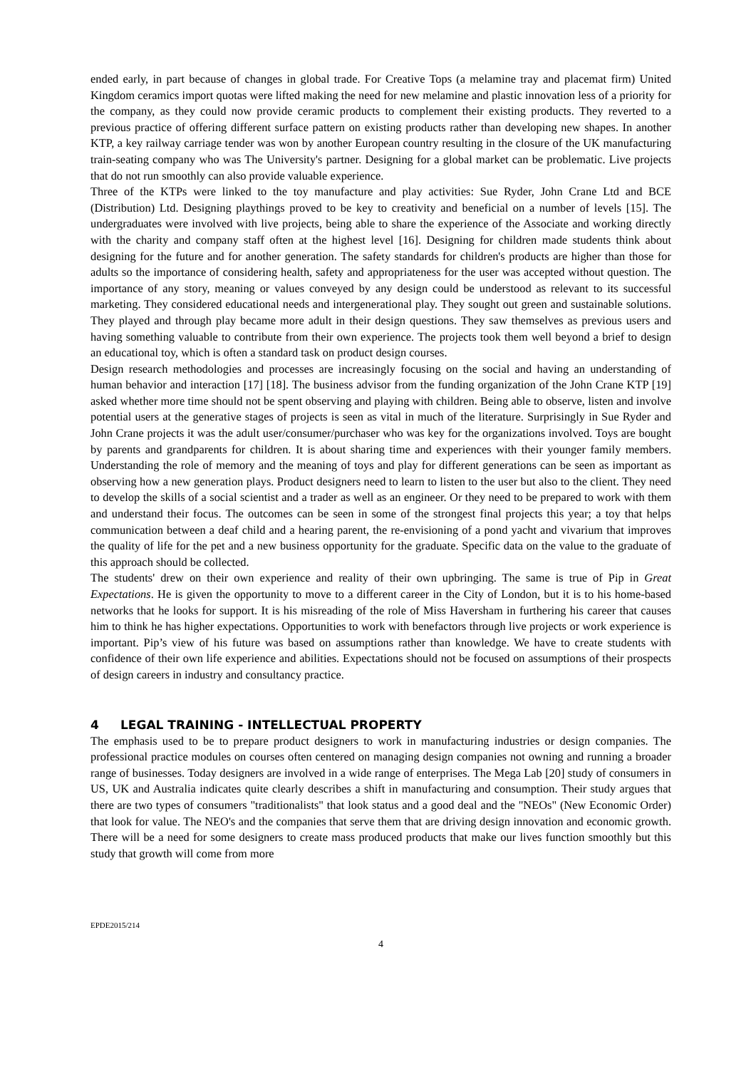ended early, in part because of changes in global trade. For Creative Tops (a melamine tray and placemat firm) United Kingdom ceramics import quotas were lifted making the need for new melamine and plastic innovation less of a priority for the company, as they could now provide ceramic products to complement their existing products. They reverted to a previous practice of offering different surface pattern on existing products rather than developing new shapes. In another KTP, a key railway carriage tender was won by another European country resulting in the closure of the UK manufacturing train-seating company who was The University's partner. Designing for a global market can be problematic. Live projects that do not run smoothly can also provide valuable experience.
Three of the KTPs were linked to the toy manufacture and play activities: Sue Ryder, John Crane Ltd and BCE (Distribution) Ltd. Designing playthings proved to be key to creativity and beneficial on a number of levels [15]. The undergraduates were involved with live projects, being able to share the experience of the Associate and working directly with the charity and company staff often at the highest level [16]. Designing for children made students think about designing for the future and for another generation. The safety standards for children's products are higher than those for adults so the importance of considering health, safety and appropriateness for the user was accepted without question. The importance of any story, meaning or values conveyed by any design could be understood as relevant to its successful marketing. They considered educational needs and intergenerational play. They sought out green and sustainable solutions. They played and through play became more adult in their design questions. They saw themselves as previous users and having something valuable to contribute from their own experience. The projects took them well beyond a brief to design an educational toy, which is often a standard task on product design courses.
Design research methodologies and processes are increasingly focusing on the social and having an understanding of human behavior and interaction [17] [18]. The business advisor from the funding organization of the John Crane KTP [19] asked whether more time should not be spent observing and playing with children. Being able to observe, listen and involve potential users at the generative stages of projects is seen as vital in much of the literature. Surprisingly in Sue Ryder and John Crane projects it was the adult user/consumer/purchaser who was key for the organizations involved. Toys are bought by parents and grandparents for children. It is about sharing time and experiences with their younger family members. Understanding the role of memory and the meaning of toys and play for different generations can be seen as important as observing how a new generation plays. Product designers need to learn to listen to the user but also to the client. They need to develop the skills of a social scientist and a trader as well as an engineer. Or they need to be prepared to work with them and understand their focus. The outcomes can be seen in some of the strongest final projects this year; a toy that helps communication between a deaf child and a hearing parent, the re-envisioning of a pond yacht and vivarium that improves the quality of life for the pet and a new business opportunity for the graduate. Specific data on the value to the graduate of this approach should be collected.
The students' drew on their own experience and reality of their own upbringing. The same is true of Pip in Great Expectations. He is given the opportunity to move to a different career in the City of London, but it is to his home-based networks that he looks for support. It is his misreading of the role of Miss Haversham in furthering his career that causes him to think he has higher expectations. Opportunities to work with benefactors through live projects or work experience is important. Pip’s view of his future was based on assumptions rather than knowledge. We have to create students with confidence of their own life experience and abilities. Expectations should not be focused on assumptions of their prospects of design careers in industry and consultancy practice.
4 LEGAL TRAINING - INTELLECTUAL PROPERTY
The emphasis used to be to prepare product designers to work in manufacturing industries or design companies. The professional practice modules on courses often centered on managing design companies not owning and running a broader range of businesses. Today designers are involved in a wide range of enterprises. The Mega Lab [20] study of consumers in US, UK and Australia indicates quite clearly describes a shift in manufacturing and consumption. Their study argues that there are two types of consumers "traditionalists" that look status and a good deal and the "NEOs" (New Economic Order) that look for value. The NEO's and the companies that serve them that are driving design innovation and economic growth. There will be a need for some designers to create mass produced products that make our lives function smoothly but this study that growth will come from more
EPDE2015/214
4